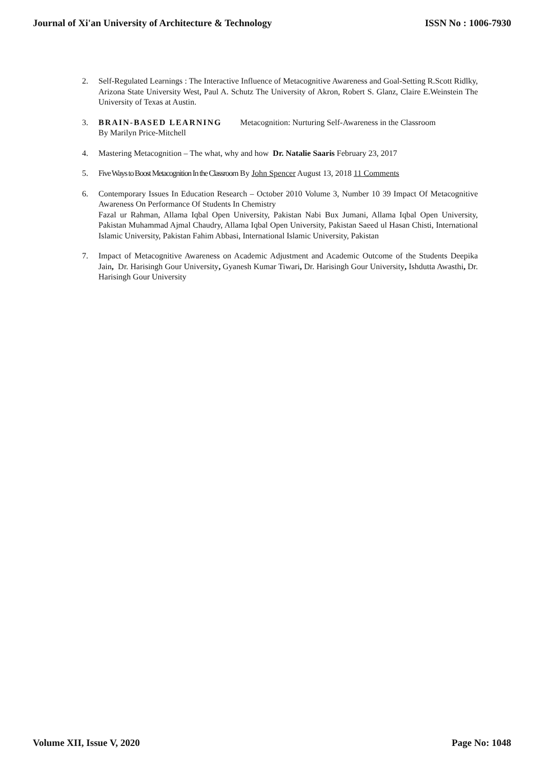Journal of Xi'an University of Architecture & Technology ISSN No : 1006-7930
2. Self-Regulated Learnings : The Interactive Influence of Metacognitive Awareness and Goal-Setting R.Scott Ridlky, Arizona State University West, Paul A. Schutz The University of Akron, Robert S. Glanz, Claire E.Weinstein The University of Texas at Austin.
3. BRAIN-BASED LEARNING Metacognition: Nurturing Self-Awareness in the Classroom
By Marilyn Price-Mitchell
4. Mastering Metacognition – The what, why and how Dr. Natalie Saaris February 23, 2017
5. Five Ways to Boost Metacognition In the Classroom By John Spencer August 13, 2018 11 Comments
6. Contemporary Issues In Education Research – October 2010 Volume 3, Number 10 39 Impact Of Metacognitive Awareness On Performance Of Students In Chemistry
Fazal ur Rahman, Allama Iqbal Open University, Pakistan Nabi Bux Jumani, Allama Iqbal Open University, Pakistan Muhammad Ajmal Chaudry, Allama Iqbal Open University, Pakistan Saeed ul Hasan Chisti, International Islamic University, Pakistan Fahim Abbasi, International Islamic University, Pakistan
7. Impact of Metacognitive Awareness on Academic Adjustment and Academic Outcome of the Students Deepika Jain, Dr. Harisingh Gour University, Gyanesh Kumar Tiwari, Dr. Harisingh Gour University, Ishdutta Awasthi, Dr. Harisingh Gour University
Volume XII, Issue V, 2020 Page No: 1048